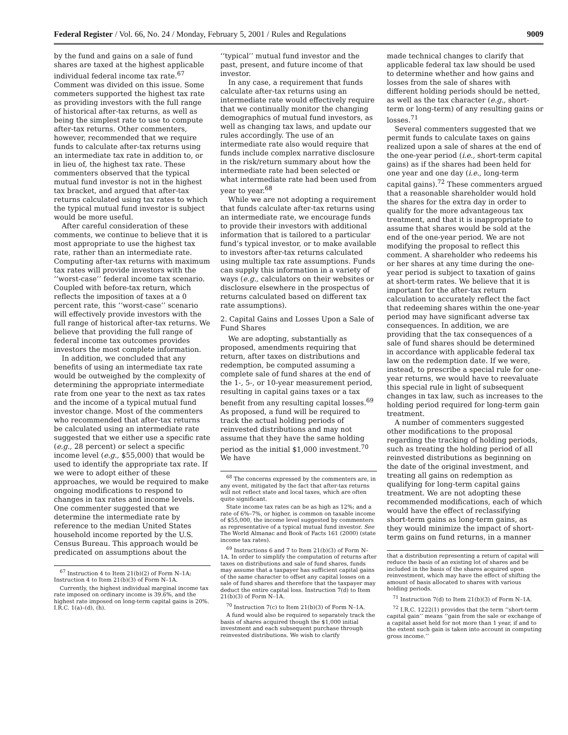Federal Register / Vol. 66, No. 24 / Monday, February 5, 2001 / Rules and Regulations 9009
by the fund and gains on a sale of fund shares are taxed at the highest applicable individual federal income tax rate.<sup>67</sup> Comment was divided on this issue. Some commeters supported the highest tax rate as providing investors with the full range of historical after-tax returns, as well as being the simplest rate to use to compute after-tax returns. Other commenters, however, recommended that we require funds to calculate after-tax returns using an intermediate tax rate in addition to, or in lieu of, the highest tax rate. These commenters observed that the typical mutual fund investor is not in the highest tax bracket, and argued that after-tax returns calculated using tax rates to which the typical mutual fund investor is subject would be more useful.
After careful consideration of these comments, we continue to believe that it is most appropriate to use the highest tax rate, rather than an intermediate rate. Computing after-tax returns with maximum tax rates will provide investors with the ‘‘worst-case’’ federal income tax scenario. Coupled with before-tax return, which reflects the imposition of taxes at a 0 percent rate, this ‘‘worst-case’’ scenario will effectively provide investors with the full range of historical after-tax returns. We believe that providing the full range of federal income tax outcomes provides investors the most complete information.
In addition, we concluded that any benefits of using an intermediate tax rate would be outweighed by the complexity of determining the appropriate intermediate rate from one year to the next as tax rates and the income of a typical mutual fund investor change. Most of the commenters who recommended that after-tax returns be calculated using an intermediate rate suggested that we either use a specific rate (e.g., 28 percent) or select a specific income level (e.g., $55,000) that would be used to identify the appropriate tax rate. If we were to adopt either of these approaches, we would be required to make ongoing modifications to respond to changes in tax rates and income levels. One commenter suggested that we determine the intermediate rate by reference to the median United States household income reported by the U.S. Census Bureau. This approach would be predicated on assumptions about the
<sup>67</sup> Instruction 4 to Item 21(b)(2) of Form N–1A; Instruction 4 to Item 21(b)(3) of Form N–1A.
Currently, the highest individual marginal income tax rate imposed on ordinary income is 39.6%, and the highest rate imposed on long-term capital gains is 20%. I.R.C. 1(a)–(d), (h).
‘‘typical’’ mutual fund investor and the past, present, and future income of that investor.
In any case, a requirement that funds calculate after-tax returns using an intermediate rate would effectively require that we continually monitor the changing demographics of mutual fund investors, as well as changing tax laws, and update our rules accordingly. The use of an intermediate rate also would require that funds include complex narrative disclosure in the risk/return summary about how the intermediate rate had been selected or what intermediate rate had been used from year to year.<sup>68</sup>
While we are not adopting a requirement that funds calculate after-tax returns using an intermediate rate, we encourage funds to provide their investors with additional information that is tailored to a particular fund’s typical investor, or to make available to investors after-tax returns calculated using multiple tax rate assumptions. Funds can supply this information in a variety of ways (e.g., calculators on their websites or disclosure elsewhere in the prospectus of returns calculated based on different tax rate assumptions).
2. Capital Gains and Losses Upon a Sale of Fund Shares
We are adopting, substantially as proposed, amendments requiring that return, after taxes on distributions and redemption, be computed assuming a complete sale of fund shares at the end of the 1-, 5-, or 10-year measurement period, resulting in capital gains taxes or a tax benefit from any resulting capital losses.<sup>69</sup> As proposed, a fund will be required to track the actual holding periods of reinvested distributions and may not assume that they have the same holding period as the initial $1,000 investment.<sup>70</sup> We have
<sup>68</sup> The concerns expressed by the commenters are, in any event, mitigated by the fact that after-tax returns will not reflect state and local taxes, which are often quite significant.
State income tax rates can be as high as 12%; and a rate of 6%–7%, or higher, is common on taxable income of $55,000, the income level suggested by commenters as representative of a typical mutual fund investor. See The World Almanac and Book of Facts 161 (2000) (state income tax rates).
<sup>69</sup> Instructions 6 and 7 to Item 21(b)(3) of Form N–1A. In order to simplify the computation of returns after taxes on distributions and sale of fund shares, funds may assume that a taxpayer has sufficient capital gains of the same character to offset any capital losses on a sale of fund shares and therefore that the taxpayer may deduct the entire capital loss. Instruction 7(d) to Item 21(b)(3) of Form N–1A.
<sup>70</sup> Instruction 7(c) to Item 21(b)(3) of Form N–1A.
A fund would also be required to separately track the basis of shares acquired though the $1,000 initial investment and each subsequent purchase through reinvested distributions. We wish to clarify
made technical changes to clarify that applicable federal tax law should be used to determine whether and how gains and losses from the sale of shares with different holding periods should be netted, as well as the tax character (e.g., short-term or long-term) of any resulting gains or losses.<sup>71</sup>
Several commenters suggested that we permit funds to calculate taxes on gains realized upon a sale of shares at the end of the one-year period (i.e., short-term capital gains) as if the shares had been held for one year and one day (i.e., long-term capital gains).<sup>72</sup> These commenters argued that a reasonable shareholder would hold the shares for the extra day in order to qualify for the more advantageous tax treatment, and that it is inappropriate to assume that shares would be sold at the end of the one-year period. We are not modifying the proposal to reflect this comment. A shareholder who redeems his or her shares at any time during the one-year period is subject to taxation of gains at short-term rates. We believe that it is important for the after-tax return calculation to accurately reflect the fact that redeeming shares within the one-year period may have significant adverse tax consequences. In addition, we are providing that the tax consequences of a sale of fund shares should be determined in accordance with applicable federal tax law on the redemption date. If we were, instead, to prescribe a special rule for one-year returns, we would have to reevaluate this special rule in light of subsequent changes in tax law, such as increases to the holding period required for long-term gain treatment.
A number of commenters suggested other modifications to the proposal regarding the tracking of holding periods, such as treating the holding period of all reinvested distributions as beginning on the date of the original investment, and treating all gains on redemption as qualifying for long-term capital gains treatment. We are not adopting these recommended modifications, each of which would have the effect of reclassifying short-term gains as long-term gains, as they would minimize the impact of short-term gains on fund returns, in a manner
that a distribution representing a return of capital will reduce the basis of an existing lot of shares and be included in the basis of the shares acquired upon reinvestment, which may have the effect of shifting the amount of basis allocated to shares with various holding periods.
<sup>71</sup> Instruction 7(d) to Item 21(b)(3) of Form N–1A.
<sup>72</sup> I.R.C. 1222(1) provides that the term ‘‘short-term capital gain’’ means ‘‘gain from the sale or exchange of a capital asset held for not more than 1 year, if and to the extent such gain is taken into account in computing gross income.’’